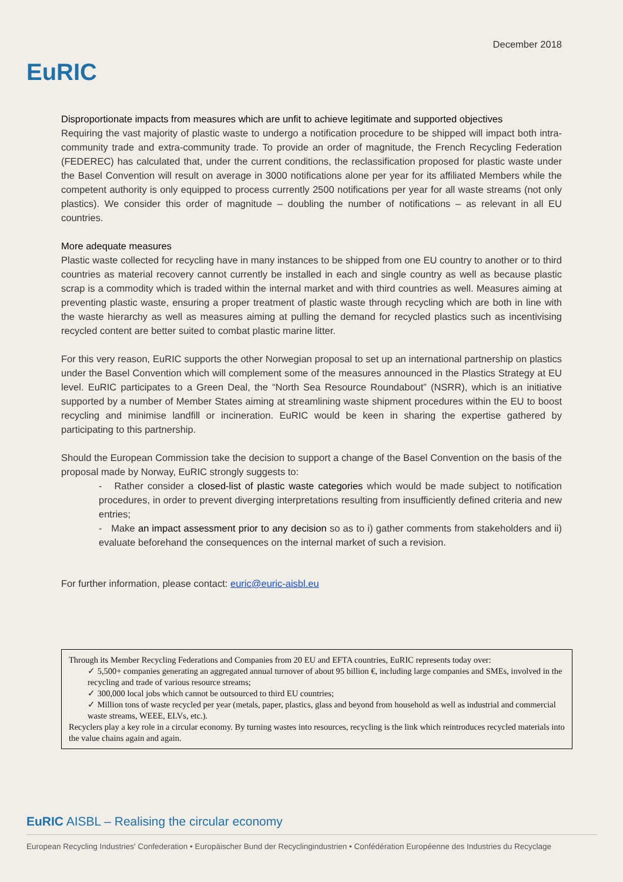EuRIC
December 2018
Disproportionate impacts from measures which are unfit to achieve legitimate and supported objectives
Requiring the vast majority of plastic waste to undergo a notification procedure to be shipped will impact both intra-community trade and extra-community trade. To provide an order of magnitude, the French Recycling Federation (FEDEREC) has calculated that, under the current conditions, the reclassification proposed for plastic waste under the Basel Convention will result on average in 3000 notifications alone per year for its affiliated Members while the competent authority is only equipped to process currently 2500 notifications per year for all waste streams (not only plastics). We consider this order of magnitude – doubling the number of notifications – as relevant in all EU countries.
More adequate measures
Plastic waste collected for recycling have in many instances to be shipped from one EU country to another or to third countries as material recovery cannot currently be installed in each and single country as well as because plastic scrap is a commodity which is traded within the internal market and with third countries as well. Measures aiming at preventing plastic waste, ensuring a proper treatment of plastic waste through recycling which are both in line with the waste hierarchy as well as measures aiming at pulling the demand for recycled plastics such as incentivising recycled content are better suited to combat plastic marine litter.
For this very reason, EuRIC supports the other Norwegian proposal to set up an international partnership on plastics under the Basel Convention which will complement some of the measures announced in the Plastics Strategy at EU level. EuRIC participates to a Green Deal, the “North Sea Resource Roundabout” (NSRR), which is an initiative supported by a number of Member States aiming at streamlining waste shipment procedures within the EU to boost recycling and minimise landfill or incineration. EuRIC would be keen in sharing the expertise gathered by participating to this partnership.
Should the European Commission take the decision to support a change of the Basel Convention on the basis of the proposal made by Norway, EuRIC strongly suggests to:
- Rather consider a closed-list of plastic waste categories which would be made subject to notification procedures, in order to prevent diverging interpretations resulting from insufficiently defined criteria and new entries;
- Make an impact assessment prior to any decision so as to i) gather comments from stakeholders and ii) evaluate beforehand the consequences on the internal market of such a revision.
For further information, please contact: euric@euric-aisbl.eu
Through its Member Recycling Federations and Companies from 20 EU and EFTA countries, EuRIC represents today over:
✓ 5,500+ companies generating an aggregated annual turnover of about 95 billion €, including large companies and SMEs, involved in the recycling and trade of various resource streams;
✓ 300,000 local jobs which cannot be outsourced to third EU countries;
✓ Million tons of waste recycled per year (metals, paper, plastics, glass and beyond from household as well as industrial and commercial waste streams, WEEE, ELVs, etc.).
Recyclers play a key role in a circular economy. By turning wastes into resources, recycling is the link which reintroduces recycled materials into the value chains again and again.
EuRIC AISBL – Realising the circular economy
European Recycling Industries' Confederation • Europäischer Bund der Recyclingindustrien • Confédération Européenne des Industries du Recyclage